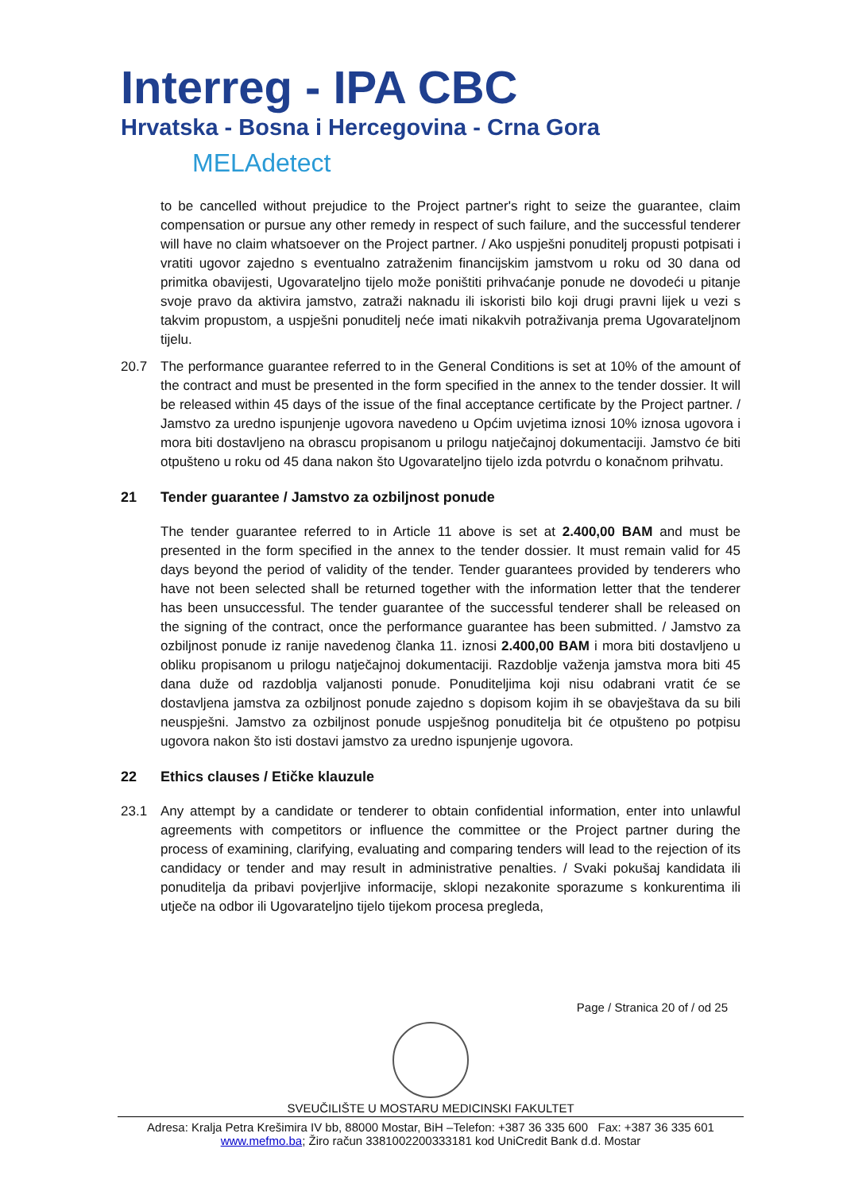Interreg - IPA CBC
Hrvatska - Bosna i Hercegovina - Crna Gora
MELAdetect
to be cancelled without prejudice to the Project partner's right to seize the guarantee, claim compensation or pursue any other remedy in respect of such failure, and the successful tenderer will have no claim whatsoever on the Project partner. / Ako uspješni ponuditelj propusti potpisati i vratiti ugovor zajedno s eventualno zatraženim financijskim jamstvom u roku od 30 dana od primitka obavijesti, Ugovarateljno tijelo može poništiti prihvaćanje ponude ne dovodeći u pitanje svoje pravo da aktivira jamstvo, zatraži naknadu ili iskoristi bilo koji drugi pravni lijek u vezi s takvim propustom, a uspješni ponuditelj neće imati nikakvih potraživanja prema Ugovarateljnom tijelu.
20.7 The performance guarantee referred to in the General Conditions is set at 10% of the amount of the contract and must be presented in the form specified in the annex to the tender dossier. It will be released within 45 days of the issue of the final acceptance certificate by the Project partner. / Jamstvo za uredno ispunjenje ugovora navedeno u Općim uvjetima iznosi 10% iznosa ugovora i mora biti dostavljeno na obrascu propisanom u prilogu natječajnoj dokumentaciji. Jamstvo će biti otpušteno u roku od 45 dana nakon što Ugovarateljno tijelo izda potvrdu o konačnom prihvatu.
21 Tender guarantee / Jamstvo za ozbiljnost ponude
The tender guarantee referred to in Article 11 above is set at 2.400,00 BAM and must be presented in the form specified in the annex to the tender dossier. It must remain valid for 45 days beyond the period of validity of the tender. Tender guarantees provided by tenderers who have not been selected shall be returned together with the information letter that the tenderer has been unsuccessful. The tender guarantee of the successful tenderer shall be released on the signing of the contract, once the performance guarantee has been submitted. / Jamstvo za ozbiljnost ponude iz ranije navedenog članka 11. iznosi 2.400,00 BAM i mora biti dostavljeno u obliku propisanom u prilogu natječajnoj dokumentaciji. Razdoblje važenja jamstva mora biti 45 dana duže od razdoblja valjanosti ponude. Ponuditeljima koji nisu odabrani vratit će se dostavljena jamstva za ozbiljnost ponude zajedno s dopisom kojim ih se obavještava da su bili neuspješni. Jamstvo za ozbiljnost ponude uspješnog ponuditelja bit će otpušteno po potpisu ugovora nakon što isti dostavi jamstvo za uredno ispunjenje ugovora.
22 Ethics clauses / Etičke klauzule
23.1 Any attempt by a candidate or tenderer to obtain confidential information, enter into unlawful agreements with competitors or influence the committee or the Project partner during the process of examining, clarifying, evaluating and comparing tenders will lead to the rejection of its candidacy or tender and may result in administrative penalties. / Svaki pokušaj kandidata ili ponuditelja da pribavi povjerljive informacije, sklopi nezakonite sporazume s konkurentima ili utječe na odbor ili Ugovarateljno tijelo tijekom procesa pregleda,
Page / Stranica 20 of / od 25
SVEUČILIŠTE U MOSTARU MEDICINSKI FAKULTET
Adresa: Kralja Petra Krešimira IV bb, 88000 Mostar, BiH –Telefon: +387 36 335 600 Fax: +387 36 335 601
www.mefmo.ba; Žiro račun 3381002200333181 kod UniCredit Bank d.d. Mostar